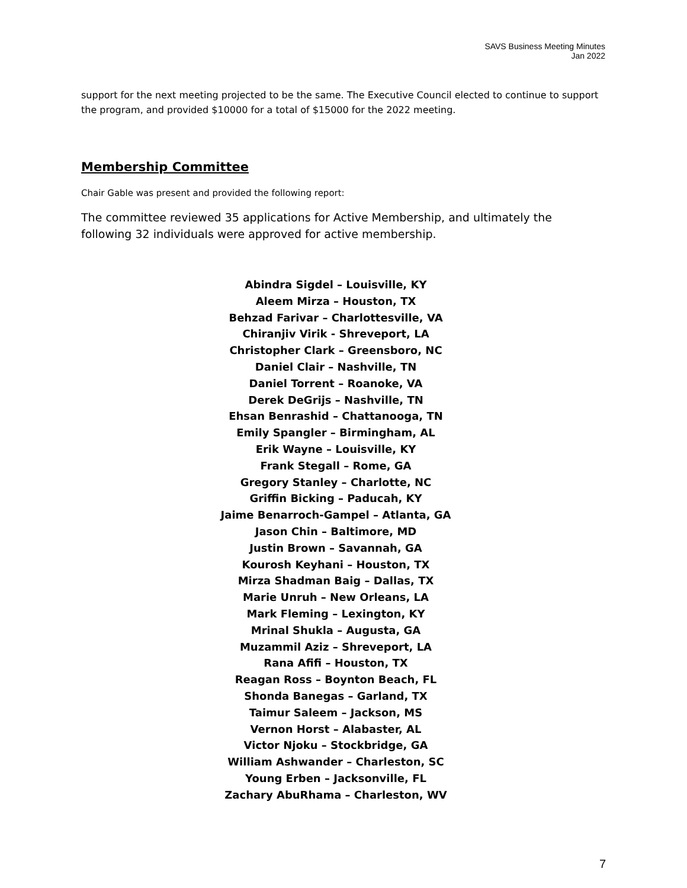SAVS Business Meeting Minutes
Jan 2022
support for the next meeting projected to be the same. The Executive Council elected to continue to support the program, and provided $10000 for a total of $15000 for the 2022 meeting.
Membership Committee
Chair Gable was present and provided the following report:
The committee reviewed 35 applications for Active Membership, and ultimately the following 32 individuals were approved for active membership.
Abindra Sigdel – Louisville, KY
Aleem Mirza – Houston, TX
Behzad Farivar – Charlottesville, VA
Chiranjiv Virik - Shreveport, LA
Christopher Clark – Greensboro, NC
Daniel Clair – Nashville, TN
Daniel Torrent – Roanoke, VA
Derek DeGrijs – Nashville, TN
Ehsan Benrashid – Chattanooga, TN
Emily Spangler – Birmingham, AL
Erik Wayne – Louisville, KY
Frank Stegall – Rome, GA
Gregory Stanley – Charlotte, NC
Griffin Bicking – Paducah, KY
Jaime Benarroch-Gampel – Atlanta, GA
Jason Chin – Baltimore, MD
Justin Brown – Savannah, GA
Kourosh Keyhani – Houston, TX
Mirza Shadman Baig – Dallas, TX
Marie Unruh – New Orleans, LA
Mark Fleming – Lexington, KY
Mrinal Shukla – Augusta, GA
Muzammil Aziz – Shreveport, LA
Rana Afifi – Houston, TX
Reagan Ross – Boynton Beach, FL
Shonda Banegas – Garland, TX
Taimur Saleem – Jackson, MS
Vernon Horst – Alabaster, AL
Victor Njoku – Stockbridge, GA
William Ashwander – Charleston, SC
Young Erben – Jacksonville, FL
Zachary AbuRhama – Charleston, WV
7